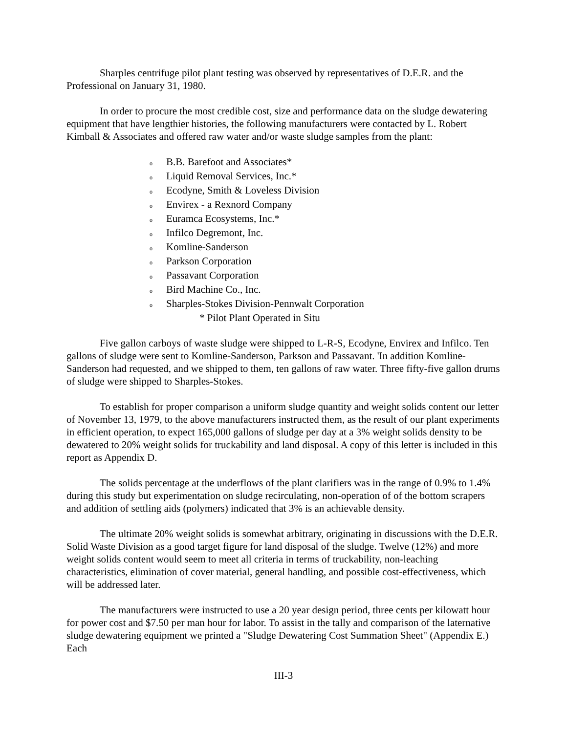Sharples centrifuge pilot plant testing was observed by representatives of D.E.R. and the Professional on January 31, 1980.
In order to procure the most credible cost, size and performance data on the sludge dewatering equipment that have lengthier histories, the following manufacturers were contacted by L. Robert Kimball & Associates and offered raw water and/or waste sludge samples from the plant:
o B.B. Barefoot and Associates*
o Liquid Removal Services, Inc.*
o Ecodyne, Smith & Loveless Division
o Envirex - a Rexnord Company
o Euramca Ecosystems, Inc.*
o Infilco Degremont, Inc.
o Komline-Sanderson
o Parkson Corporation
o Passavant Corporation
o Bird Machine Co., Inc.
o Sharples-Stokes Division-Pennwalt Corporation
* Pilot Plant Operated in Situ
Five gallon carboys of waste sludge were shipped to L-R-S, Ecodyne, Envirex and Infilco. Ten gallons of sludge were sent to Komline-Sanderson, Parkson and Passavant. 'In addition Komline-Sanderson had requested, and we shipped to them, ten gallons of raw water. Three fifty-five gallon drums of sludge were shipped to Sharples-Stokes.
To establish for proper comparison a uniform sludge quantity and weight solids content our letter of November 13, 1979, to the above manufacturers instructed them, as the result of our plant experiments in efficient operation, to expect 165,000 gallons of sludge per day at a 3% weight solids density to be dewatered to 20% weight solids for truckability and land disposal. A copy of this letter is included in this report as Appendix D.
The solids percentage at the underflows of the plant clarifiers was in the range of 0.9% to 1.4% during this study but experimentation on sludge recirculating, non-operation of of the bottom scrapers and addition of settling aids (polymers) indicated that 3% is an achievable density.
The ultimate 20% weight solids is somewhat arbitrary, originating in discussions with the D.E.R. Solid Waste Division as a good target figure for land disposal of the sludge. Twelve (12%) and more weight solids content would seem to meet all criteria in terms of truckability, non-leaching characteristics, elimination of cover material, general handling, and possible cost-effectiveness, which will be addressed later.
The manufacturers were instructed to use a 20 year design period, three cents per kilowatt hour for power cost and $7.50 per man hour for labor. To assist in the tally and comparison of the laternative sludge dewatering equipment we printed a "Sludge Dewatering Cost Summation Sheet" (Appendix E.) Each
III-3